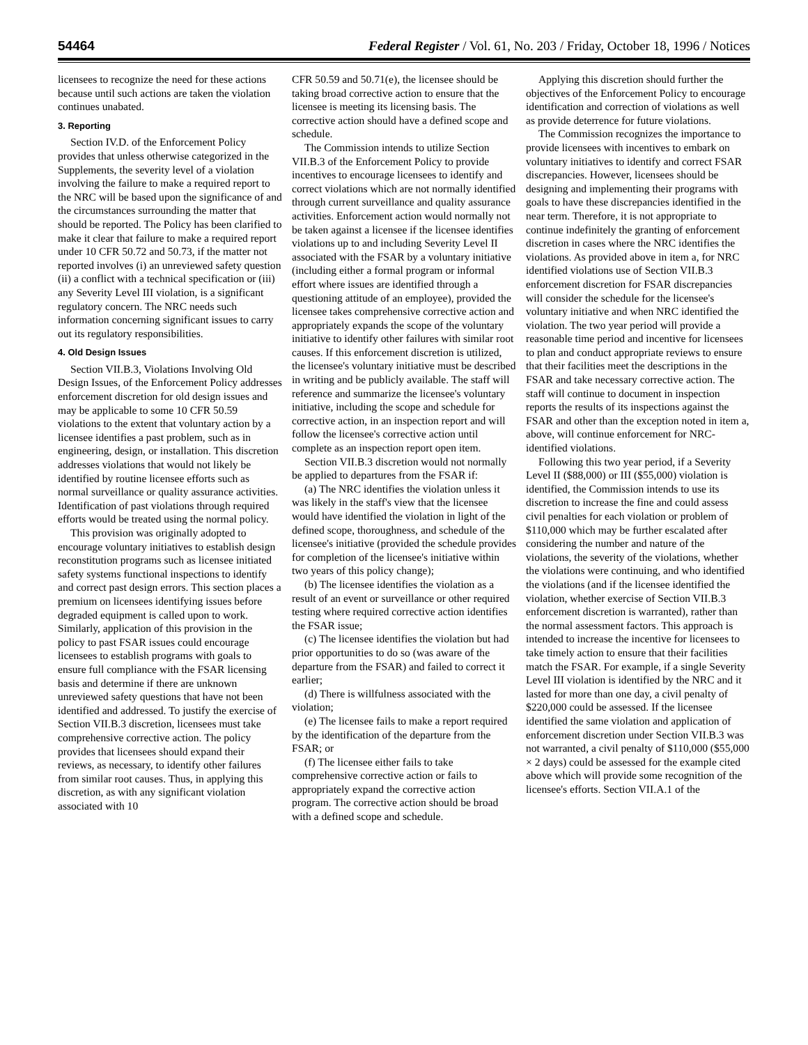54464 Federal Register / Vol. 61, No. 203 / Friday, October 18, 1996 / Notices
licensees to recognize the need for these actions because until such actions are taken the violation continues unabated.
3. Reporting
Section IV.D. of the Enforcement Policy provides that unless otherwise categorized in the Supplements, the severity level of a violation involving the failure to make a required report to the NRC will be based upon the significance of and the circumstances surrounding the matter that should be reported. The Policy has been clarified to make it clear that failure to make a required report under 10 CFR 50.72 and 50.73, if the matter not reported involves (i) an unreviewed safety question (ii) a conflict with a technical specification or (iii) any Severity Level III violation, is a significant regulatory concern. The NRC needs such information concerning significant issues to carry out its regulatory responsibilities.
4. Old Design Issues
Section VII.B.3, Violations Involving Old Design Issues, of the Enforcement Policy addresses enforcement discretion for old design issues and may be applicable to some 10 CFR 50.59 violations to the extent that voluntary action by a licensee identifies a past problem, such as in engineering, design, or installation. This discretion addresses violations that would not likely be identified by routine licensee efforts such as normal surveillance or quality assurance activities. Identification of past violations through required efforts would be treated using the normal policy.
This provision was originally adopted to encourage voluntary initiatives to establish design reconstitution programs such as licensee initiated safety systems functional inspections to identify and correct past design errors. This section places a premium on licensees identifying issues before degraded equipment is called upon to work. Similarly, application of this provision in the policy to past FSAR issues could encourage licensees to establish programs with goals to ensure full compliance with the FSAR licensing basis and determine if there are unknown unreviewed safety questions that have not been identified and addressed. To justify the exercise of Section VII.B.3 discretion, licensees must take comprehensive corrective action. The policy provides that licensees should expand their reviews, as necessary, to identify other failures from similar root causes. Thus, in applying this discretion, as with any significant violation associated with 10
CFR 50.59 and 50.71(e), the licensee should be taking broad corrective action to ensure that the licensee is meeting its licensing basis. The corrective action should have a defined scope and schedule.
The Commission intends to utilize Section VII.B.3 of the Enforcement Policy to provide incentives to encourage licensees to identify and correct violations which are not normally identified through current surveillance and quality assurance activities. Enforcement action would normally not be taken against a licensee if the licensee identifies violations up to and including Severity Level II associated with the FSAR by a voluntary initiative (including either a formal program or informal effort where issues are identified through a questioning attitude of an employee), provided the licensee takes comprehensive corrective action and appropriately expands the scope of the voluntary initiative to identify other failures with similar root causes. If this enforcement discretion is utilized, the licensee's voluntary initiative must be described in writing and be publicly available. The staff will reference and summarize the licensee's voluntary initiative, including the scope and schedule for corrective action, in an inspection report and will follow the licensee's corrective action until complete as an inspection report open item.
Section VII.B.3 discretion would not normally be applied to departures from the FSAR if:
(a) The NRC identifies the violation unless it was likely in the staff's view that the licensee would have identified the violation in light of the defined scope, thoroughness, and schedule of the licensee's initiative (provided the schedule provides for completion of the licensee's initiative within two years of this policy change);
(b) The licensee identifies the violation as a result of an event or surveillance or other required testing where required corrective action identifies the FSAR issue;
(c) The licensee identifies the violation but had prior opportunities to do so (was aware of the departure from the FSAR) and failed to correct it earlier;
(d) There is willfulness associated with the violation;
(e) The licensee fails to make a report required by the identification of the departure from the FSAR; or
(f) The licensee either fails to take comprehensive corrective action or fails to appropriately expand the corrective action program. The corrective action should be broad with a defined scope and schedule.
Applying this discretion should further the objectives of the Enforcement Policy to encourage identification and correction of violations as well as provide deterrence for future violations.
The Commission recognizes the importance to provide licensees with incentives to embark on voluntary initiatives to identify and correct FSAR discrepancies. However, licensees should be designing and implementing their programs with goals to have these discrepancies identified in the near term. Therefore, it is not appropriate to continue indefinitely the granting of enforcement discretion in cases where the NRC identifies the violations. As provided above in item a, for NRC identified violations use of Section VII.B.3 enforcement discretion for FSAR discrepancies will consider the schedule for the licensee's voluntary initiative and when NRC identified the violation. The two year period will provide a reasonable time period and incentive for licensees to plan and conduct appropriate reviews to ensure that their facilities meet the descriptions in the FSAR and take necessary corrective action. The staff will continue to document in inspection reports the results of its inspections against the FSAR and other than the exception noted in item a, above, will continue enforcement for NRC-identified violations.
Following this two year period, if a Severity Level II ($88,000) or III ($55,000) violation is identified, the Commission intends to use its discretion to increase the fine and could assess civil penalties for each violation or problem of $110,000 which may be further escalated after considering the number and nature of the violations, the severity of the violations, whether the violations were continuing, and who identified the violations (and if the licensee identified the violation, whether exercise of Section VII.B.3 enforcement discretion is warranted), rather than the normal assessment factors. This approach is intended to increase the incentive for licensees to take timely action to ensure that their facilities match the FSAR. For example, if a single Severity Level III violation is identified by the NRC and it lasted for more than one day, a civil penalty of $220,000 could be assessed. If the licensee identified the same violation and application of enforcement discretion under Section VII.B.3 was not warranted, a civil penalty of $110,000 ($55,000 × 2 days) could be assessed for the example cited above which will provide some recognition of the licensee's efforts. Section VII.A.1 of the